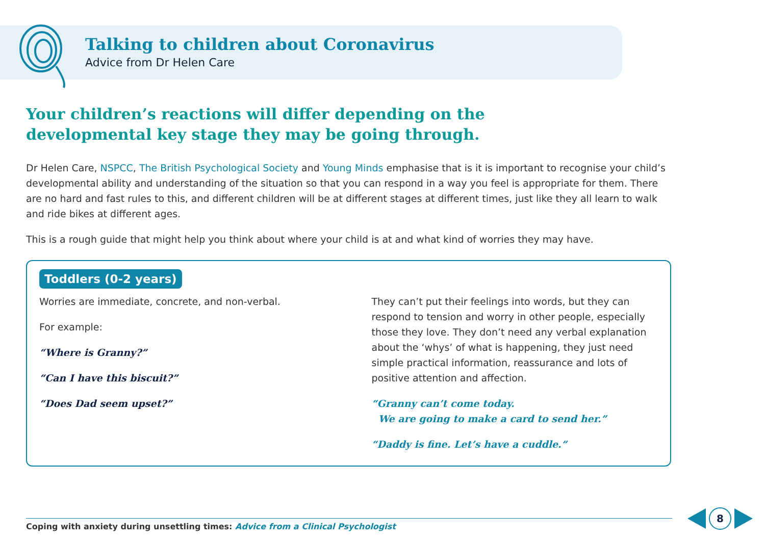Talking to children about Coronavirus
Advice from Dr Helen Care
Your children’s reactions will differ depending on the developmental key stage they may be going through.
Dr Helen Care, NSPCC, The British Psychological Society and Young Minds emphasise that is it is important to recognise your child’s developmental ability and understanding of the situation so that you can respond in a way you feel is appropriate for them. There are no hard and fast rules to this, and different children will be at different stages at different times, just like they all learn to walk and ride bikes at different ages.
This is a rough guide that might help you think about where your child is at and what kind of worries they may have.
Toddlers (0-2 years)
Worries are immediate, concrete, and non-verbal.
For example:
“Where is Granny?”
“Can I have this biscuit?”
“Does Dad seem upset?”
They can’t put their feelings into words, but they can respond to tension and worry in other people, especially those they love. They don’t need any verbal explanation about the ‘whys’ of what is happening, they just need simple practical information, reassurance and lots of positive attention and affection.
“Granny can’t come today.
We are going to make a card to send her.”
“Daddy is fine. Let’s have a cuddle.”
Coping with anxiety during unsettling times: Advice from a Clinical Psychologist
8